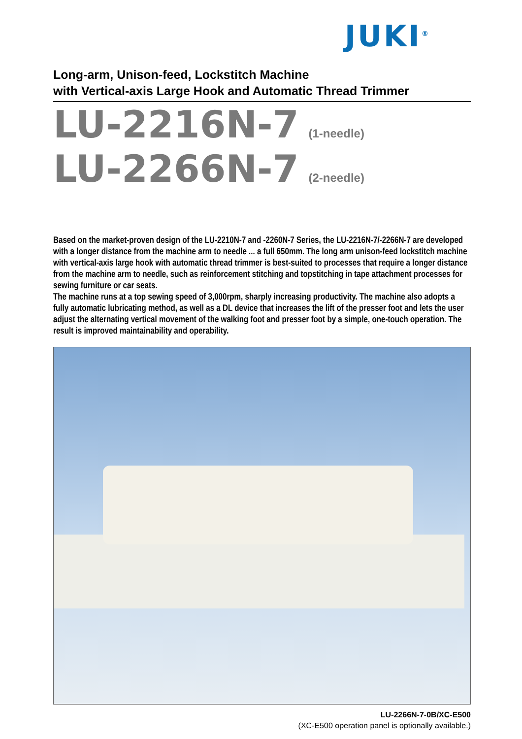JUKI<sup>®</sup>
Long-arm, Unison-feed, Lockstitch Machine
with Vertical-axis Large Hook and Automatic Thread Trimmer
LU-2216N-7 (1-needle)
LU-2266N-7 (2-needle)
Based on the market-proven design of the LU-2210N-7 and -2260N-7 Series, the LU-2216N-7/-2266N-7 are developed with a longer distance from the machine arm to needle ... a full 650mm. The long arm unison-feed lockstitch machine with vertical-axis large hook with automatic thread trimmer is best-suited to processes that require a longer distance from the machine arm to needle, such as reinforcement stitching and topstitching in tape attachment processes for sewing furniture or car seats.
The machine runs at a top sewing speed of 3,000rpm, sharply increasing productivity. The machine also adopts a fully automatic lubricating method, as well as a DL device that increases the lift of the presser foot and lets the user adjust the alternating vertical movement of the walking foot and presser foot by a simple, one-touch operation. The result is improved maintainability and operability.
LU-2266N-7-0B/XC-E500
(XC-E500 operation panel is optionally available.)